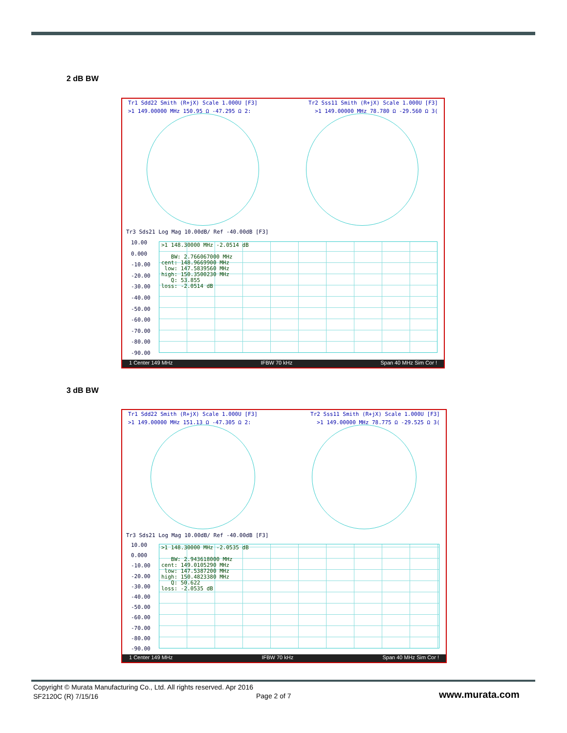2 dB BW
Tr1 Sdd22 Smith (R+jX) Scale 1.000U [F3] Tr2 Sss11 Smith (R+jX) Scale 1.000U [F3]
>1 149.00000 MHz 150.95 Ω -47.295 Ω 2: >1 149.00000 MHz 78.780 Ω -29.560 Ω 3(
Tr3 Sds21 Log Mag 10.00dB/ Ref -40.00dB [F3]
10.00 0.000 -10.00 -20.00 -30.00 -40.00 -50.00 -60.00 -70.00 -80.00 -90.00
>1 148.30000 MHz -2.0514 dB BW: 2.766067000 MHz cent: 148.9669900 MHz low: 147.5839560 MHz high: 150.3500230 MHz Q: 53.855 loss: -2.0514 dB
1 Center 149 MHz IFBW 70 kHz Span 40 MHz Sim Cor !
3 dB BW
Tr1 Sdd22 Smith (R+jX) Scale 1.000U [F3] Tr2 Sss11 Smith (R+jX) Scale 1.000U [F3]
>1 149.00000 MHz 151.13 Ω -47.305 Ω 2: >1 149.00000 MHz 78.775 Ω -29.525 Ω 3(
Tr3 Sds21 Log Mag 10.00dB/ Ref -40.00dB [F3]
10.00 0.000 -10.00 -20.00 -30.00 -40.00 -50.00 -60.00 -70.00 -80.00 -90.00
>1 148.30000 MHz -2.0535 dB BW: 2.943618000 MHz cent: 149.0105290 MHz low: 147.5387200 MHz high: 150.4823380 MHz Q: 50.622 loss: -2.0535 dB
1 Center 149 MHz IFBW 70 kHz Span 40 MHz Sim Cor !
Copyright © Murata Manufacturing Co., Ltd. All rights reserved. Apr 2016
SF2120C (R) 7/15/16
Page 2 of 7 www.murata.com